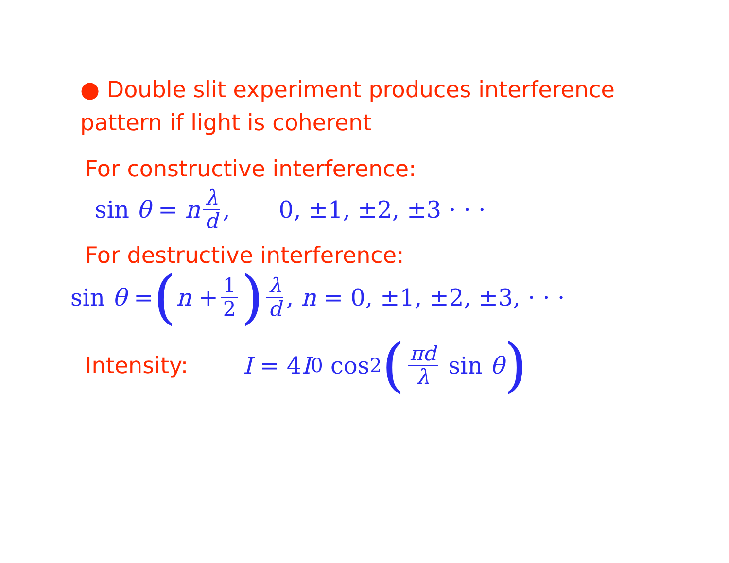● Double slit experiment produces interference
pattern if light is coherent
For constructive interference:
sin θ = n λ d, 0, ±1, ±2, ±3 · · ·
For destructive interference:
sin θ = (n + 1 2) λ d, n = 0, ±1, ±2, ±3, · · ·
Intensity: I = 4 I<sub>0</sub> cos<sup>2</sup> (πd λ sin θ)